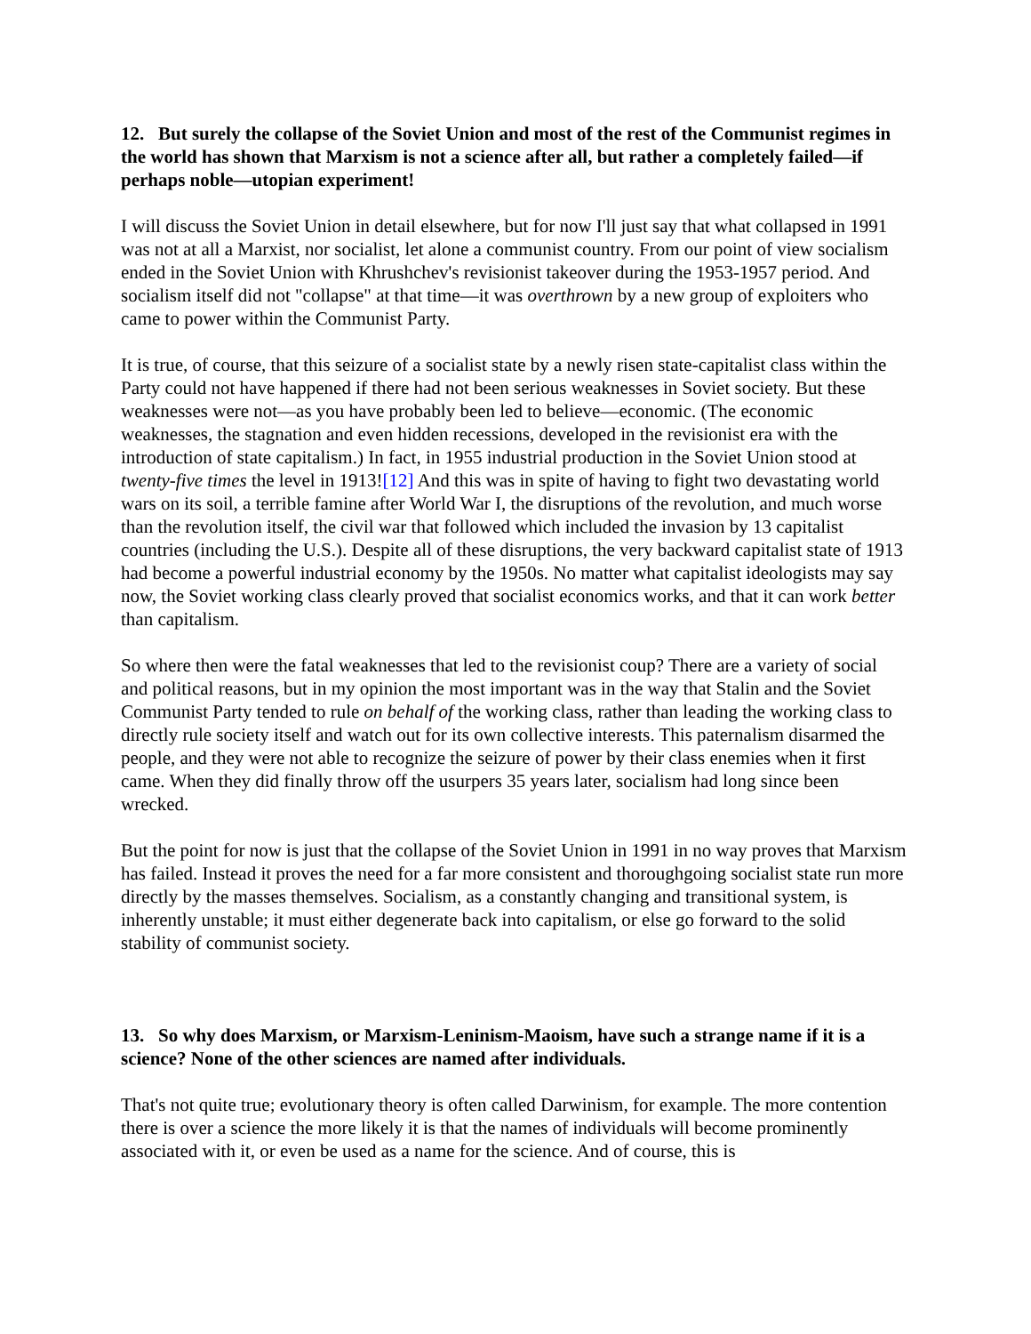12. But surely the collapse of the Soviet Union and most of the rest of the Communist regimes in the world has shown that Marxism is not a science after all, but rather a completely failed—if perhaps noble—utopian experiment!
I will discuss the Soviet Union in detail elsewhere, but for now I'll just say that what collapsed in 1991 was not at all a Marxist, nor socialist, let alone a communist country. From our point of view socialism ended in the Soviet Union with Khrushchev's revisionist takeover during the 1953-1957 period. And socialism itself did not "collapse" at that time—it was overthrown by a new group of exploiters who came to power within the Communist Party.
It is true, of course, that this seizure of a socialist state by a newly risen state-capitalist class within the Party could not have happened if there had not been serious weaknesses in Soviet society. But these weaknesses were not—as you have probably been led to believe—economic. (The economic weaknesses, the stagnation and even hidden recessions, developed in the revisionist era with the introduction of state capitalism.) In fact, in 1955 industrial production in the Soviet Union stood at twenty-five times the level in 1913![12] And this was in spite of having to fight two devastating world wars on its soil, a terrible famine after World War I, the disruptions of the revolution, and much worse than the revolution itself, the civil war that followed which included the invasion by 13 capitalist countries (including the U.S.). Despite all of these disruptions, the very backward capitalist state of 1913 had become a powerful industrial economy by the 1950s. No matter what capitalist ideologists may say now, the Soviet working class clearly proved that socialist economics works, and that it can work better than capitalism.
So where then were the fatal weaknesses that led to the revisionist coup? There are a variety of social and political reasons, but in my opinion the most important was in the way that Stalin and the Soviet Communist Party tended to rule on behalf of the working class, rather than leading the working class to directly rule society itself and watch out for its own collective interests. This paternalism disarmed the people, and they were not able to recognize the seizure of power by their class enemies when it first came. When they did finally throw off the usurpers 35 years later, socialism had long since been wrecked.
But the point for now is just that the collapse of the Soviet Union in 1991 in no way proves that Marxism has failed. Instead it proves the need for a far more consistent and thoroughgoing socialist state run more directly by the masses themselves. Socialism, as a constantly changing and transitional system, is inherently unstable; it must either degenerate back into capitalism, or else go forward to the solid stability of communist society.
13. So why does Marxism, or Marxism-Leninism-Maoism, have such a strange name if it is a science? None of the other sciences are named after individuals.
That's not quite true; evolutionary theory is often called Darwinism, for example. The more contention there is over a science the more likely it is that the names of individuals will become prominently associated with it, or even be used as a name for the science. And of course, this is